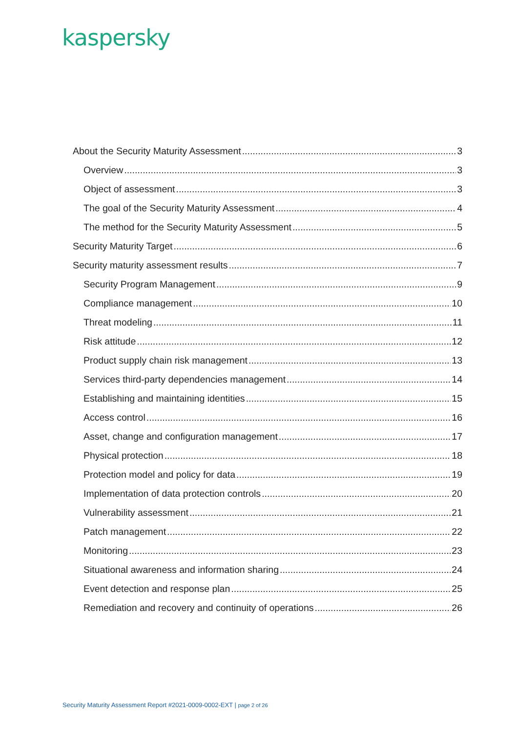kaspersky
About the Security Maturity Assessment 3
Overview 3
Object of assessment 3
The goal of the Security Maturity Assessment 4
The method for the Security Maturity Assessment 5
Security Maturity Target 6
Security maturity assessment results 7
Security Program Management 9
Compliance management 10
Threat modeling 11
Risk attitude 12
Product supply chain risk management 13
Services third-party dependencies management 14
Establishing and maintaining identities 15
Access control 16
Asset, change and configuration management 17
Physical protection 18
Protection model and policy for data 19
Implementation of data protection controls 20
Vulnerability assessment 21
Patch management 22
Monitoring 23
Situational awareness and information sharing 24
Event detection and response plan 25
Remediation and recovery and continuity of operations 26
Security Maturity Assessment Report #2021-0009-0002-EXT | page 2 of 26